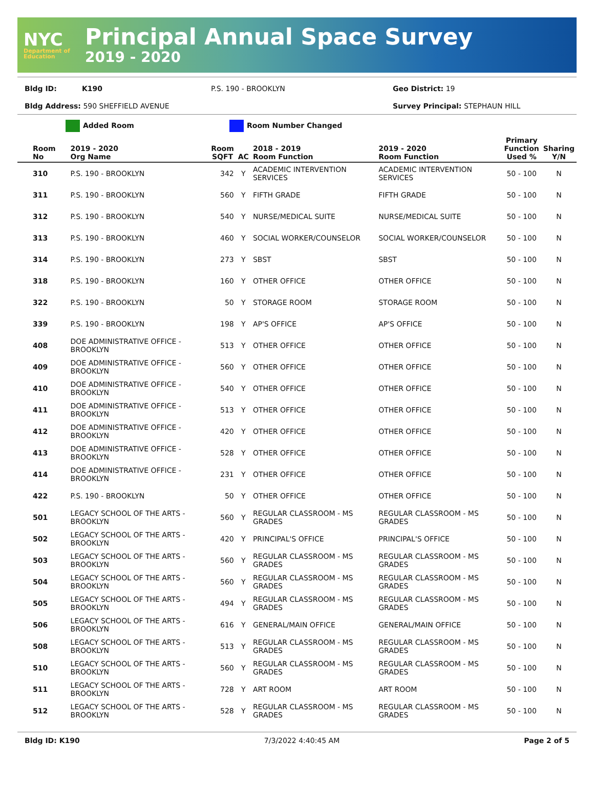NYC
Department of Education
Principal Annual Space Survey
2019 - 2020
Bldg ID: K190 P.S. 190 - BROOKLYN Geo District: 19
Bldg Address: 590 SHEFFIELD AVENUE Survey Principal: STEPHAUN HILL
Added Room Room Number Changed
| Room No | 2019 - 2020 Org Name | Room SQFT | AC | 2018 - 2019 Room Function | 2019 - 2020 Room Function | Primary Function Used % | Sharing Y/N |
| --- | --- | --- | --- | --- | --- | --- | --- |
| 310 | P.S. 190 - BROOKLYN | 342 | Y | ACADEMIC INTERVENTION SERVICES | ACADEMIC INTERVENTION SERVICES | 50 - 100 | N |
| 311 | P.S. 190 - BROOKLYN | 560 | Y | FIFTH GRADE | FIFTH GRADE | 50 - 100 | N |
| 312 | P.S. 190 - BROOKLYN | 540 | Y | NURSE/MEDICAL SUITE | NURSE/MEDICAL SUITE | 50 - 100 | N |
| 313 | P.S. 190 - BROOKLYN | 460 | Y | SOCIAL WORKER/COUNSELOR | SOCIAL WORKER/COUNSELOR | 50 - 100 | N |
| 314 | P.S. 190 - BROOKLYN | 273 | Y | SBST | SBST | 50 - 100 | N |
| 318 | P.S. 190 - BROOKLYN | 160 | Y | OTHER OFFICE | OTHER OFFICE | 50 - 100 | N |
| 322 | P.S. 190 - BROOKLYN | 50 | Y | STORAGE ROOM | STORAGE ROOM | 50 - 100 | N |
| 339 | P.S. 190 - BROOKLYN | 198 | Y | AP'S OFFICE | AP'S OFFICE | 50 - 100 | N |
| 408 | DOE ADMINISTRATIVE OFFICE - BROOKLYN | 513 | Y | OTHER OFFICE | OTHER OFFICE | 50 - 100 | N |
| 409 | DOE ADMINISTRATIVE OFFICE - BROOKLYN | 560 | Y | OTHER OFFICE | OTHER OFFICE | 50 - 100 | N |
| 410 | DOE ADMINISTRATIVE OFFICE - BROOKLYN | 540 | Y | OTHER OFFICE | OTHER OFFICE | 50 - 100 | N |
| 411 | DOE ADMINISTRATIVE OFFICE - BROOKLYN | 513 | Y | OTHER OFFICE | OTHER OFFICE | 50 - 100 | N |
| 412 | DOE ADMINISTRATIVE OFFICE - BROOKLYN | 420 | Y | OTHER OFFICE | OTHER OFFICE | 50 - 100 | N |
| 413 | DOE ADMINISTRATIVE OFFICE - BROOKLYN | 528 | Y | OTHER OFFICE | OTHER OFFICE | 50 - 100 | N |
| 414 | DOE ADMINISTRATIVE OFFICE - BROOKLYN | 231 | Y | OTHER OFFICE | OTHER OFFICE | 50 - 100 | N |
| 422 | P.S. 190 - BROOKLYN | 50 | Y | OTHER OFFICE | OTHER OFFICE | 50 - 100 | N |
| 501 | LEGACY SCHOOL OF THE ARTS - BROOKLYN | 560 | Y | REGULAR CLASSROOM - MS GRADES | REGULAR CLASSROOM - MS GRADES | 50 - 100 | N |
| 502 | LEGACY SCHOOL OF THE ARTS - BROOKLYN | 420 | Y | PRINCIPAL'S OFFICE | PRINCIPAL'S OFFICE | 50 - 100 | N |
| 503 | LEGACY SCHOOL OF THE ARTS - BROOKLYN | 560 | Y | REGULAR CLASSROOM - MS GRADES | REGULAR CLASSROOM - MS GRADES | 50 - 100 | N |
| 504 | LEGACY SCHOOL OF THE ARTS - BROOKLYN | 560 | Y | REGULAR CLASSROOM - MS GRADES | REGULAR CLASSROOM - MS GRADES | 50 - 100 | N |
| 505 | LEGACY SCHOOL OF THE ARTS - BROOKLYN | 494 | Y | REGULAR CLASSROOM - MS GRADES | REGULAR CLASSROOM - MS GRADES | 50 - 100 | N |
| 506 | LEGACY SCHOOL OF THE ARTS - BROOKLYN | 616 | Y | GENERAL/MAIN OFFICE | GENERAL/MAIN OFFICE | 50 - 100 | N |
| 508 | LEGACY SCHOOL OF THE ARTS - BROOKLYN | 513 | Y | REGULAR CLASSROOM - MS GRADES | REGULAR CLASSROOM - MS GRADES | 50 - 100 | N |
| 510 | LEGACY SCHOOL OF THE ARTS - BROOKLYN | 560 | Y | REGULAR CLASSROOM - MS GRADES | REGULAR CLASSROOM - MS GRADES | 50 - 100 | N |
| 511 | LEGACY SCHOOL OF THE ARTS - BROOKLYN | 728 | Y | ART ROOM | ART ROOM | 50 - 100 | N |
| 512 | LEGACY SCHOOL OF THE ARTS - BROOKLYN | 528 | Y | REGULAR CLASSROOM - MS GRADES | REGULAR CLASSROOM - MS GRADES | 50 - 100 | N |
Bldg ID: K190 7/3/2022 4:40:45 AM Page 2 of 5